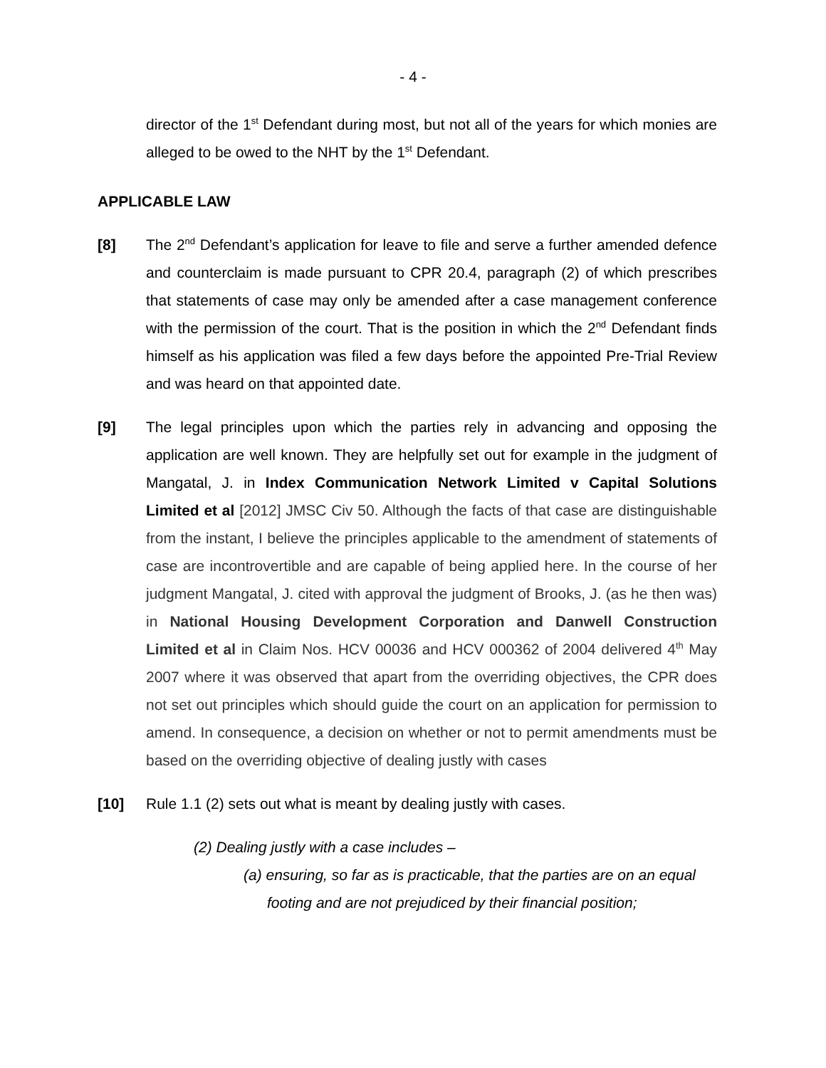- 4 -
director of the 1<sup>st</sup> Defendant during most, but not all of the years for which monies are alleged to be owed to the NHT by the 1<sup>st</sup> Defendant.
APPLICABLE LAW
[8] The 2<sup>nd</sup> Defendant’s application for leave to file and serve a further amended defence and counterclaim is made pursuant to CPR 20.4, paragraph (2) of which prescribes that statements of case may only be amended after a case management conference with the permission of the court. That is the position in which the 2<sup>nd</sup> Defendant finds himself as his application was filed a few days before the appointed Pre-Trial Review and was heard on that appointed date.
[9] The legal principles upon which the parties rely in advancing and opposing the application are well known. They are helpfully set out for example in the judgment of Mangatal, J. in Index Communication Network Limited v Capital Solutions Limited et al [2012] JMSC Civ 50. Although the facts of that case are distinguishable from the instant, I believe the principles applicable to the amendment of statements of case are incontrovertible and are capable of being applied here. In the course of her judgment Mangatal, J. cited with approval the judgment of Brooks, J. (as he then was) in National Housing Development Corporation and Danwell Construction Limited et al in Claim Nos. HCV 00036 and HCV 000362 of 2004 delivered 4<sup>th</sup> May 2007 where it was observed that apart from the overriding objectives, the CPR does not set out principles which should guide the court on an application for permission to amend. In consequence, a decision on whether or not to permit amendments must be based on the overriding objective of dealing justly with cases
[10] Rule 1.1 (2) sets out what is meant by dealing justly with cases.
(2) Dealing justly with a case includes –
(a) ensuring, so far as is practicable, that the parties are on an equal footing and are not prejudiced by their financial position;